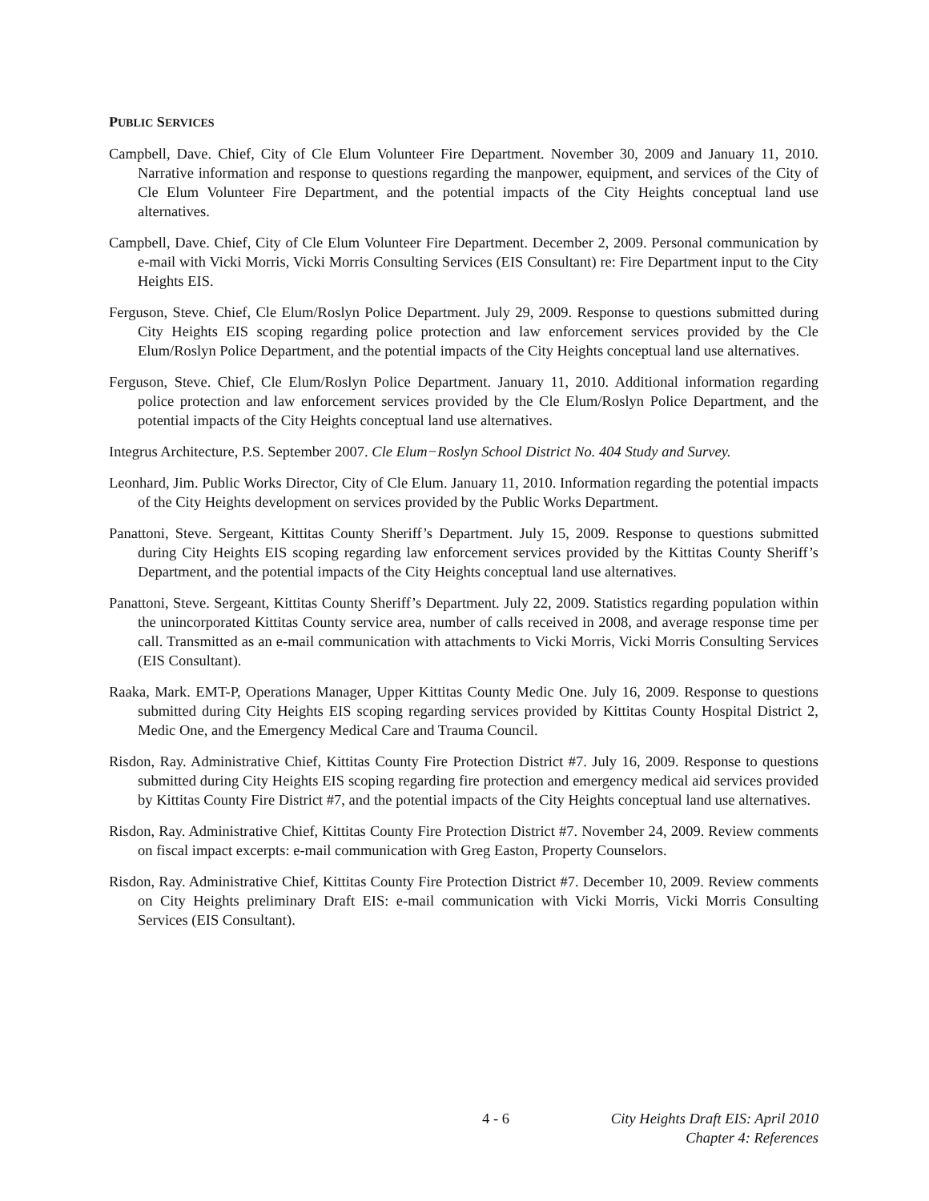PUBLIC SERVICES
Campbell, Dave. Chief, City of Cle Elum Volunteer Fire Department. November 30, 2009 and January 11, 2010. Narrative information and response to questions regarding the manpower, equipment, and services of the City of Cle Elum Volunteer Fire Department, and the potential impacts of the City Heights conceptual land use alternatives.
Campbell, Dave. Chief, City of Cle Elum Volunteer Fire Department. December 2, 2009. Personal communication by e-mail with Vicki Morris, Vicki Morris Consulting Services (EIS Consultant) re: Fire Department input to the City Heights EIS.
Ferguson, Steve. Chief, Cle Elum/Roslyn Police Department. July 29, 2009. Response to questions submitted during City Heights EIS scoping regarding police protection and law enforcement services provided by the Cle Elum/Roslyn Police Department, and the potential impacts of the City Heights conceptual land use alternatives.
Ferguson, Steve. Chief, Cle Elum/Roslyn Police Department. January 11, 2010. Additional information regarding police protection and law enforcement services provided by the Cle Elum/Roslyn Police Department, and the potential impacts of the City Heights conceptual land use alternatives.
Integrus Architecture, P.S. September 2007. Cle Elum−Roslyn School District No. 404 Study and Survey.
Leonhard, Jim. Public Works Director, City of Cle Elum. January 11, 2010. Information regarding the potential impacts of the City Heights development on services provided by the Public Works Department.
Panattoni, Steve. Sergeant, Kittitas County Sheriff’s Department. July 15, 2009. Response to questions submitted during City Heights EIS scoping regarding law enforcement services provided by the Kittitas County Sheriff’s Department, and the potential impacts of the City Heights conceptual land use alternatives.
Panattoni, Steve. Sergeant, Kittitas County Sheriff’s Department. July 22, 2009. Statistics regarding population within the unincorporated Kittitas County service area, number of calls received in 2008, and average response time per call. Transmitted as an e-mail communication with attachments to Vicki Morris, Vicki Morris Consulting Services (EIS Consultant).
Raaka, Mark. EMT-P, Operations Manager, Upper Kittitas County Medic One. July 16, 2009. Response to questions submitted during City Heights EIS scoping regarding services provided by Kittitas County Hospital District 2, Medic One, and the Emergency Medical Care and Trauma Council.
Risdon, Ray. Administrative Chief, Kittitas County Fire Protection District #7. July 16, 2009. Response to questions submitted during City Heights EIS scoping regarding fire protection and emergency medical aid services provided by Kittitas County Fire District #7, and the potential impacts of the City Heights conceptual land use alternatives.
Risdon, Ray. Administrative Chief, Kittitas County Fire Protection District #7. November 24, 2009. Review comments on fiscal impact excerpts: e-mail communication with Greg Easton, Property Counselors.
Risdon, Ray. Administrative Chief, Kittitas County Fire Protection District #7. December 10, 2009. Review comments on City Heights preliminary Draft EIS: e-mail communication with Vicki Morris, Vicki Morris Consulting Services (EIS Consultant).
4 - 6 City Heights Draft EIS: April 2010
Chapter 4: References